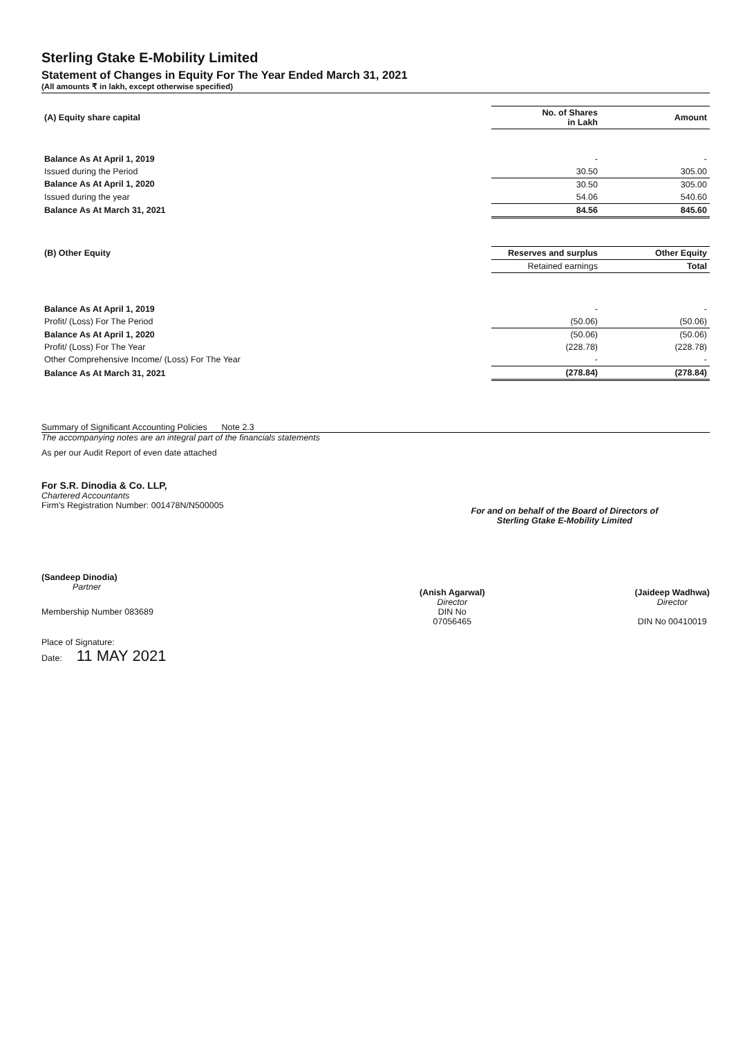Sterling Gtake E-Mobility Limited
Statement of Changes in Equity For The Year Ended March 31, 2021
(All amounts ₹ in lakh, except otherwise specified)
| (A) Equity share capital | No. of Shares in Lakh | Amount |
| --- | --- | --- |
| Balance As At April 1, 2019 | - | - |
| Issued during the Period | 30.50 | 305.00 |
| Balance As At April 1, 2020 | 30.50 | 305.00 |
| Issued during the year | 54.06 | 540.60 |
| Balance As At March 31, 2021 | 84.56 | 845.60 |
| (B) Other Equity | Reserves and surplus | Other Equity |
| | Retained earnings | Total |
| Balance As At April 1, 2019 | - | - |
| Profit/ (Loss) For The Period | (50.06) | (50.06) |
| Balance As At April 1, 2020 | (50.06) | (50.06) |
| Profit/ (Loss) For The Year | (228.78) | (228.78) |
| Other Comprehensive Income/ (Loss) For The Year | - | - |
| Balance As At March 31, 2021 | (278.84) | (278.84) |
Summary of Significant Accounting Policies Note 2.3
The accompanying notes are an integral part of the financials statements
As per our Audit Report of even date attached
For S.R. Dinodia & Co. LLP,
Chartered Accountants
Firm's Registration Number: 001478N/N500005
(Sandeep Dinodia)
Partner
Membership Number 083689
Place of Signature:
Date: 11 MAY 2021
For and on behalf of the Board of Directors of
Sterling Gtake E-Mobility Limited
(Anish Agarwal)
Director
DIN No
07056465
(Jaideep Wadhwa)
Director
DIN No 00410019